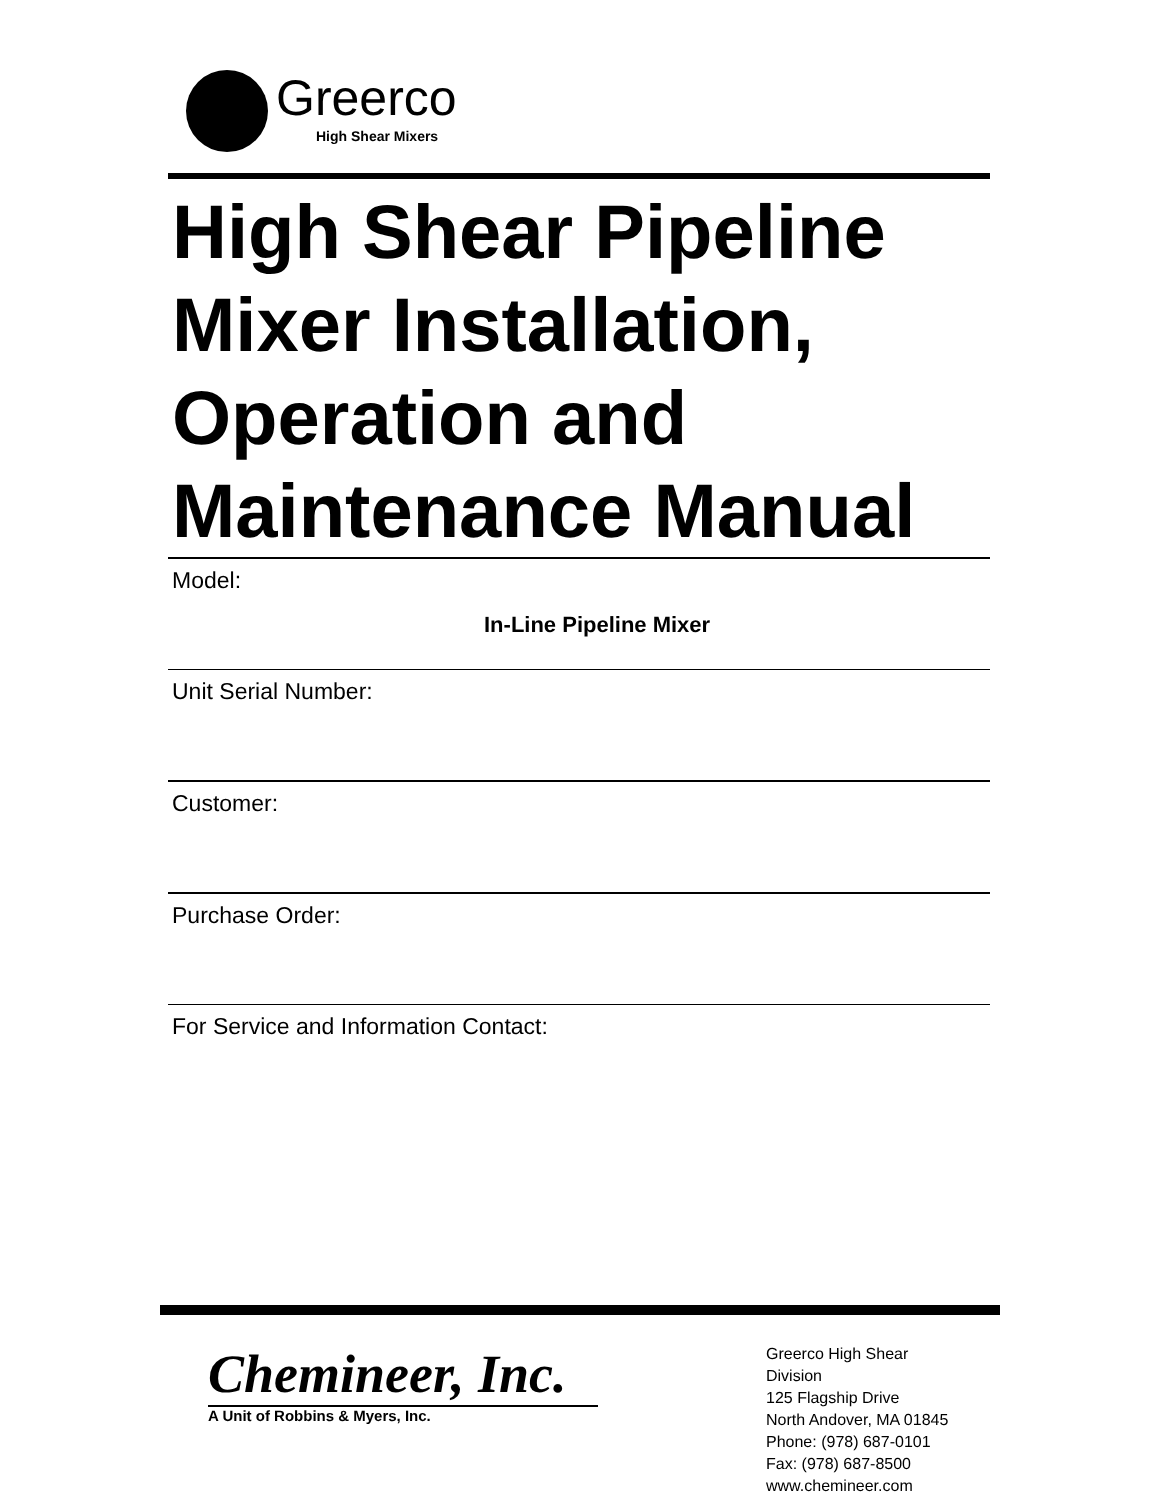Greerco
High Shear Mixers
High Shear Pipeline Mixer Installation, Operation and Maintenance Manual
Model:
In-Line Pipeline Mixer
Unit Serial Number:
Customer:
Purchase Order:
For Service and Information Contact:
Chemineer, Inc.
A Unit of Robbins & Myers, Inc.
Greerco High Shear
Division
125 Flagship Drive
North Andover, MA 01845
Phone: (978) 687-0101
Fax: (978) 687-8500
www.chemineer.com